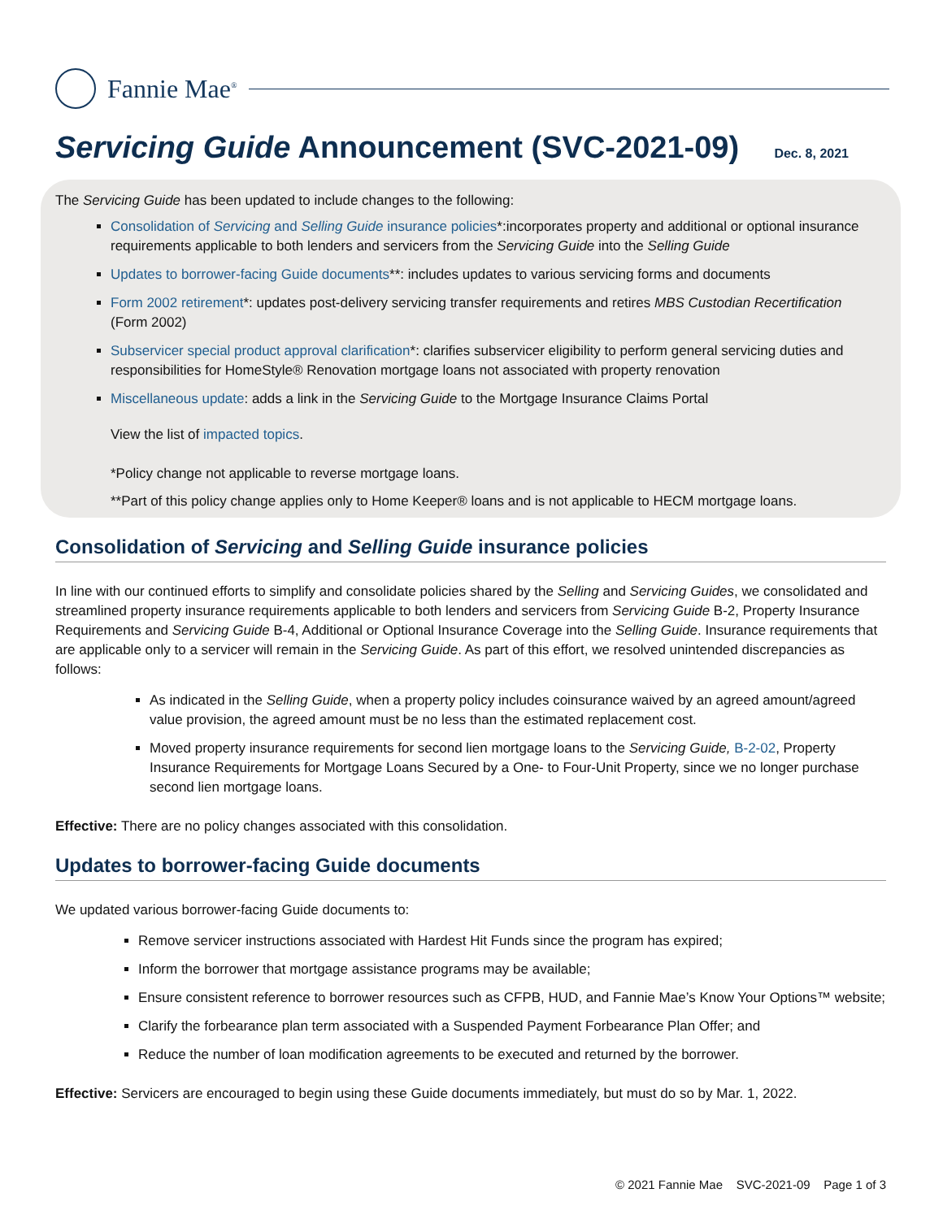Fannie Mae<sup>®</sup>
Servicing Guide Announcement (SVC-2021-09) Dec. 8, 2021
The Servicing Guide has been updated to include changes to the following:
Consolidation of Servicing and Selling Guide insurance policies*:incorporates property and additional or optional insurance requirements applicable to both lenders and servicers from the Servicing Guide into the Selling Guide
Updates to borrower-facing Guide documents**: includes updates to various servicing forms and documents
Form 2002 retirement*: updates post-delivery servicing transfer requirements and retires MBS Custodian Recertification (Form 2002)
Subservicer special product approval clarification*: clarifies subservicer eligibility to perform general servicing duties and responsibilities for HomeStyle® Renovation mortgage loans not associated with property renovation
Miscellaneous update: adds a link in the Servicing Guide to the Mortgage Insurance Claims Portal
View the list of impacted topics.
*Policy change not applicable to reverse mortgage loans.
**Part of this policy change applies only to Home Keeper® loans and is not applicable to HECM mortgage loans.
Consolidation of Servicing and Selling Guide insurance policies
In line with our continued efforts to simplify and consolidate policies shared by the Selling and Servicing Guides, we consolidated and streamlined property insurance requirements applicable to both lenders and servicers from Servicing Guide B-2, Property Insurance Requirements and Servicing Guide B-4, Additional or Optional Insurance Coverage into the Selling Guide. Insurance requirements that are applicable only to a servicer will remain in the Servicing Guide. As part of this effort, we resolved unintended discrepancies as follows:
As indicated in the Selling Guide, when a property policy includes coinsurance waived by an agreed amount/agreed value provision, the agreed amount must be no less than the estimated replacement cost.
Moved property insurance requirements for second lien mortgage loans to the Servicing Guide, B-2-02, Property Insurance Requirements for Mortgage Loans Secured by a One- to Four-Unit Property, since we no longer purchase second lien mortgage loans.
Effective: There are no policy changes associated with this consolidation.
Updates to borrower-facing Guide documents
We updated various borrower-facing Guide documents to:
Remove servicer instructions associated with Hardest Hit Funds since the program has expired;
Inform the borrower that mortgage assistance programs may be available;
Ensure consistent reference to borrower resources such as CFPB, HUD, and Fannie Mae’s Know Your Options™ website;
Clarify the forbearance plan term associated with a Suspended Payment Forbearance Plan Offer; and
Reduce the number of loan modification agreements to be executed and returned by the borrower.
Effective: Servicers are encouraged to begin using these Guide documents immediately, but must do so by Mar. 1, 2022.
© 2021 Fannie Mae SVC-2021-09 Page 1 of 3